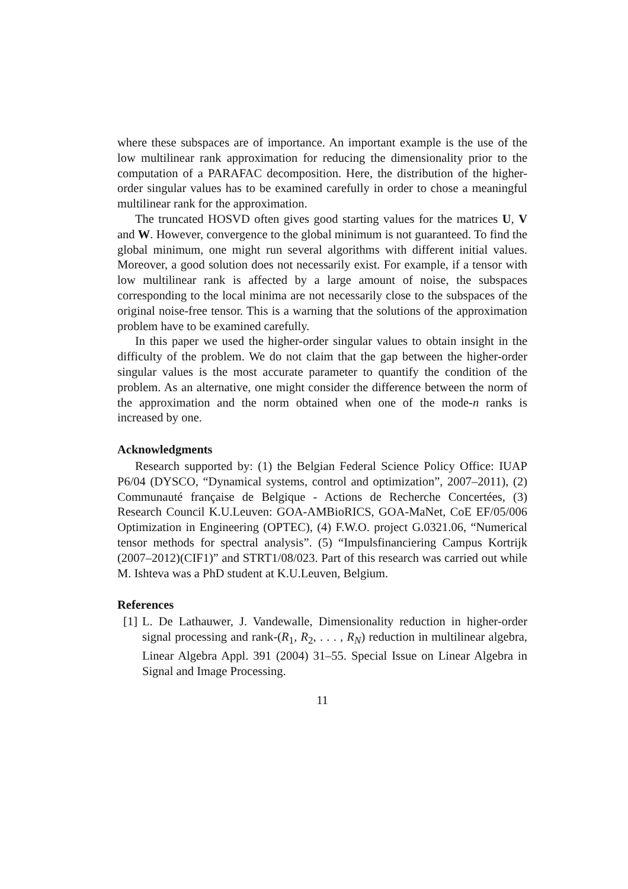where these subspaces are of importance. An important example is the use of the low multilinear rank approximation for reducing the dimensionality prior to the computation of a PARAFAC decomposition. Here, the distribution of the higher-order singular values has to be examined carefully in order to chose a meaningful multilinear rank for the approximation.
The truncated HOSVD often gives good starting values for the matrices U, V and W. However, convergence to the global minimum is not guaranteed. To find the global minimum, one might run several algorithms with different initial values. Moreover, a good solution does not necessarily exist. For example, if a tensor with low multilinear rank is affected by a large amount of noise, the subspaces corresponding to the local minima are not necessarily close to the subspaces of the original noise-free tensor. This is a warning that the solutions of the approximation problem have to be examined carefully.
In this paper we used the higher-order singular values to obtain insight in the difficulty of the problem. We do not claim that the gap between the higher-order singular values is the most accurate parameter to quantify the condition of the problem. As an alternative, one might consider the difference between the norm of the approximation and the norm obtained when one of the mode-n ranks is increased by one.
Acknowledgments
Research supported by: (1) the Belgian Federal Science Policy Office: IUAP P6/04 (DYSCO, “Dynamical systems, control and optimization”, 2007–2011), (2) Communauté française de Belgique - Actions de Recherche Concertées, (3) Research Council K.U.Leuven: GOA-AMBioRICS, GOA-MaNet, CoE EF/05/006 Optimization in Engineering (OPTEC), (4) F.W.O. project G.0321.06, “Numerical tensor methods for spectral analysis”. (5) “Impulsfinanciering Campus Kortrijk (2007–2012)(CIF1)” and STRT1/08/023. Part of this research was carried out while M. Ishteva was a PhD student at K.U.Leuven, Belgium.
References
[1] L. De Lathauwer, J. Vandewalle, Dimensionality reduction in higher-order signal processing and rank-(R<sub>1</sub>, R<sub>2</sub>, . . . , R<sub>N</sub>) reduction in multilinear algebra, Linear Algebra Appl. 391 (2004) 31–55. Special Issue on Linear Algebra in Signal and Image Processing.
11